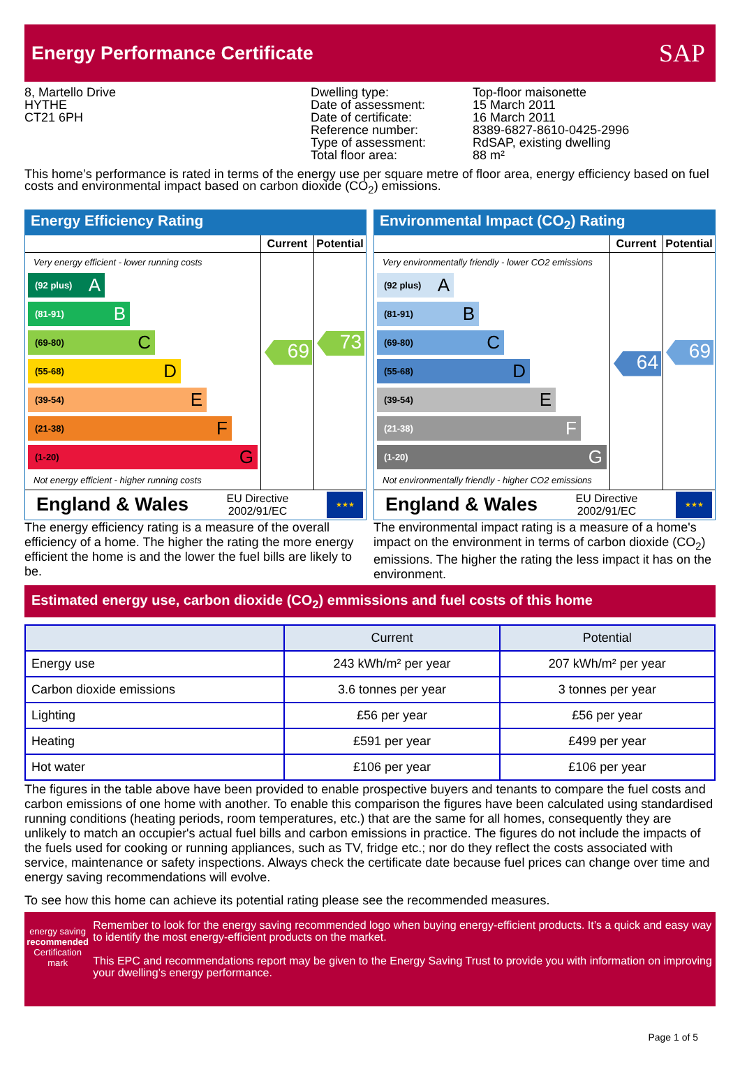Energy Performance Certificate
SAP
8, Martello Drive
HYTHE
CT21 6PH
Dwelling type:
Date of assessment:
Date of certificate:
Reference number:
Type of assessment:
Total floor area:
Top-floor maisonette
15 March 2011
16 March 2011
8389-6827-8610-0425-2996
RdSAP, existing dwelling
88 m²
This home’s performance is rated in terms of the energy use per square metre of floor area, energy efficiency based on fuel costs and environmental impact based on carbon dioxide (CO<sub>2</sub>) emissions.
Energy Efficiency Rating
Current
Potential
Very energy efficient - lower running costs
(92 plus) A
(81-91) B
(69-80) C
(55-68) D
(39-54) E
(21-38) F
(1-20) G
Not energy efficient - higher running costs
69
73
England & Wales EU Directive
2002/91/EC ★★★
The energy efficiency rating is a measure of the overall efficiency of a home. The higher the rating the more energy efficient the home is and the lower the fuel bills are likely to be.
Environmental Impact (CO<sub>2</sub>) Rating
Current
Potential
Very environmentally friendly - lower CO2 emissions
(92 plus) A
(81-91) B
(69-80) C
(55-68) D
(39-54) E
(21-38) F
(1-20) G
Not environmentally friendly - higher CO2 emissions
64
69
England & Wales EU Directive
2002/91/EC ★★★
The environmental impact rating is a measure of a home's impact on the environment in terms of carbon dioxide (CO<sub>2</sub>) emissions. The higher the rating the less impact it has on the environment.
Estimated energy use, carbon dioxide (CO<sub>2</sub>) emmissions and fuel costs of this home
| | Current | Potential |
| --- | --- | --- |
| Energy use | 243 kWh/m² per year | 207 kWh/m² per year |
| Carbon dioxide emissions | 3.6 tonnes per year | 3 tonnes per year |
| Lighting | £56 per year | £56 per year |
| Heating | £591 per year | £499 per year |
| Hot water | £106 per year | £106 per year |
The figures in the table above have been provided to enable prospective buyers and tenants to compare the fuel costs and carbon emissions of one home with another. To enable this comparison the figures have been calculated using standardised running conditions (heating periods, room temperatures, etc.) that are the same for all homes, consequently they are unlikely to match an occupier's actual fuel bills and carbon emissions in practice. The figures do not include the impacts of the fuels used for cooking or running appliances, such as TV, fridge etc.; nor do they reflect the costs associated with service, maintenance or safety inspections. Always check the certificate date because fuel prices can change over time and energy saving recommendations will evolve.
To see how this home can achieve its potential rating please see the recommended measures.
energy saving
recommended
Certification mark
Remember to look for the energy saving recommended logo when buying energy-efficient products. It’s a quick and easy way to identify the most energy-efficient products on the market.
This EPC and recommendations report may be given to the Energy Saving Trust to provide you with information on improving your dwelling’s energy performance.
Page 1 of 5